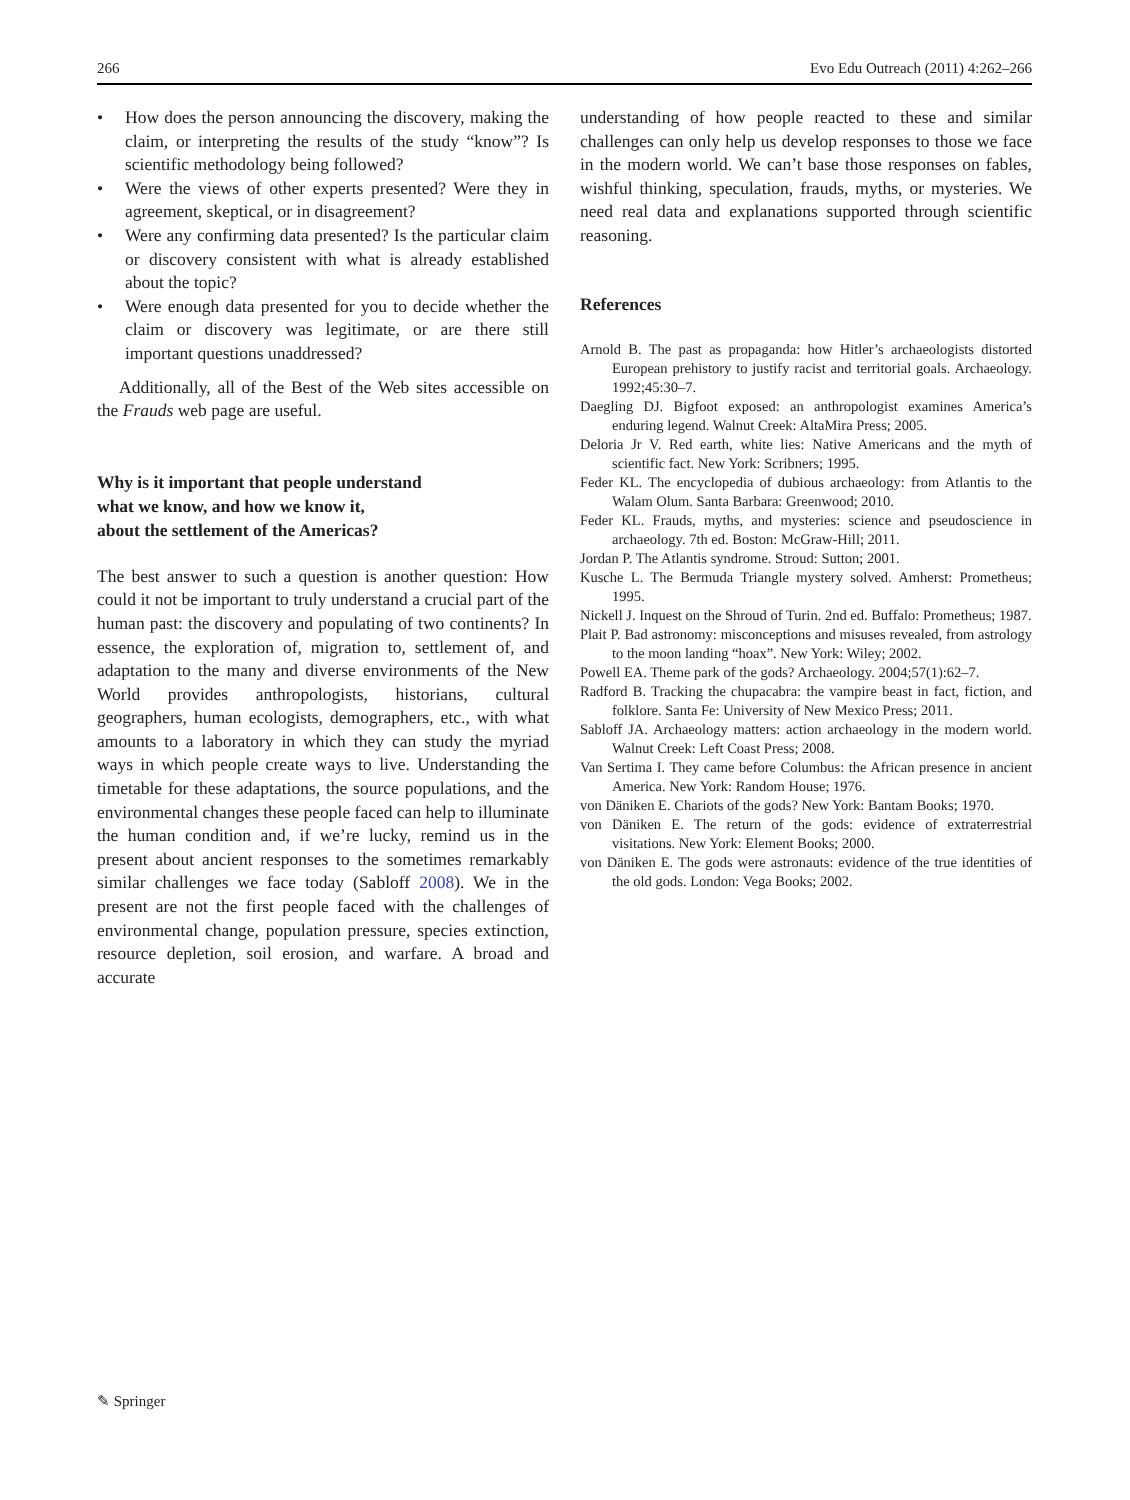266 Evo Edu Outreach (2011) 4:262–266
• How does the person announcing the discovery, making the claim, or interpreting the results of the study “know”? Is scientific methodology being followed?
• Were the views of other experts presented? Were they in agreement, skeptical, or in disagreement?
• Were any confirming data presented? Is the particular claim or discovery consistent with what is already established about the topic?
• Were enough data presented for you to decide whether the claim or discovery was legitimate, or are there still important questions unaddressed?
Additionally, all of the Best of the Web sites accessible on the Frauds web page are useful.
Why is it important that people understand
what we know, and how we know it,
about the settlement of the Americas?
The best answer to such a question is another question: How could it not be important to truly understand a crucial part of the human past: the discovery and populating of two continents? In essence, the exploration of, migration to, settlement of, and adaptation to the many and diverse environments of the New World provides anthropologists, historians, cultural geographers, human ecologists, demographers, etc., with what amounts to a laboratory in which they can study the myriad ways in which people create ways to live. Understanding the timetable for these adaptations, the source populations, and the environmental changes these people faced can help to illuminate the human condition and, if we’re lucky, remind us in the present about ancient responses to the sometimes remarkably similar challenges we face today (Sabloff 2008). We in the present are not the first people faced with the challenges of environmental change, population pressure, species extinction, resource depletion, soil erosion, and warfare. A broad and accurate
understanding of how people reacted to these and similar challenges can only help us develop responses to those we face in the modern world. We can’t base those responses on fables, wishful thinking, speculation, frauds, myths, or mysteries. We need real data and explanations supported through scientific reasoning.
References
Arnold B. The past as propaganda: how Hitler’s archaeologists distorted European prehistory to justify racist and territorial goals. Archaeology. 1992;45:30–7.
Daegling DJ. Bigfoot exposed: an anthropologist examines America’s enduring legend. Walnut Creek: AltaMira Press; 2005.
Deloria Jr V. Red earth, white lies: Native Americans and the myth of scientific fact. New York: Scribners; 1995.
Feder KL. The encyclopedia of dubious archaeology: from Atlantis to the Walam Olum. Santa Barbara: Greenwood; 2010.
Feder KL. Frauds, myths, and mysteries: science and pseudoscience in archaeology. 7th ed. Boston: McGraw-Hill; 2011.
Jordan P. The Atlantis syndrome. Stroud: Sutton; 2001.
Kusche L. The Bermuda Triangle mystery solved. Amherst: Prometheus; 1995.
Nickell J. Inquest on the Shroud of Turin. 2nd ed. Buffalo: Prometheus; 1987.
Plait P. Bad astronomy: misconceptions and misuses revealed, from astrology to the moon landing “hoax”. New York: Wiley; 2002.
Powell EA. Theme park of the gods? Archaeology. 2004;57(1):62–7.
Radford B. Tracking the chupacabra: the vampire beast in fact, fiction, and folklore. Santa Fe: University of New Mexico Press; 2011.
Sabloff JA. Archaeology matters: action archaeology in the modern world. Walnut Creek: Left Coast Press; 2008.
Van Sertima I. They came before Columbus: the African presence in ancient America. New York: Random House; 1976.
von Däniken E. Chariots of the gods? New York: Bantam Books; 1970.
von Däniken E. The return of the gods: evidence of extraterrestrial visitations. New York: Element Books; 2000.
von Däniken E. The gods were astronauts: evidence of the true identities of the old gods. London: Vega Books; 2002.
✎ Springer